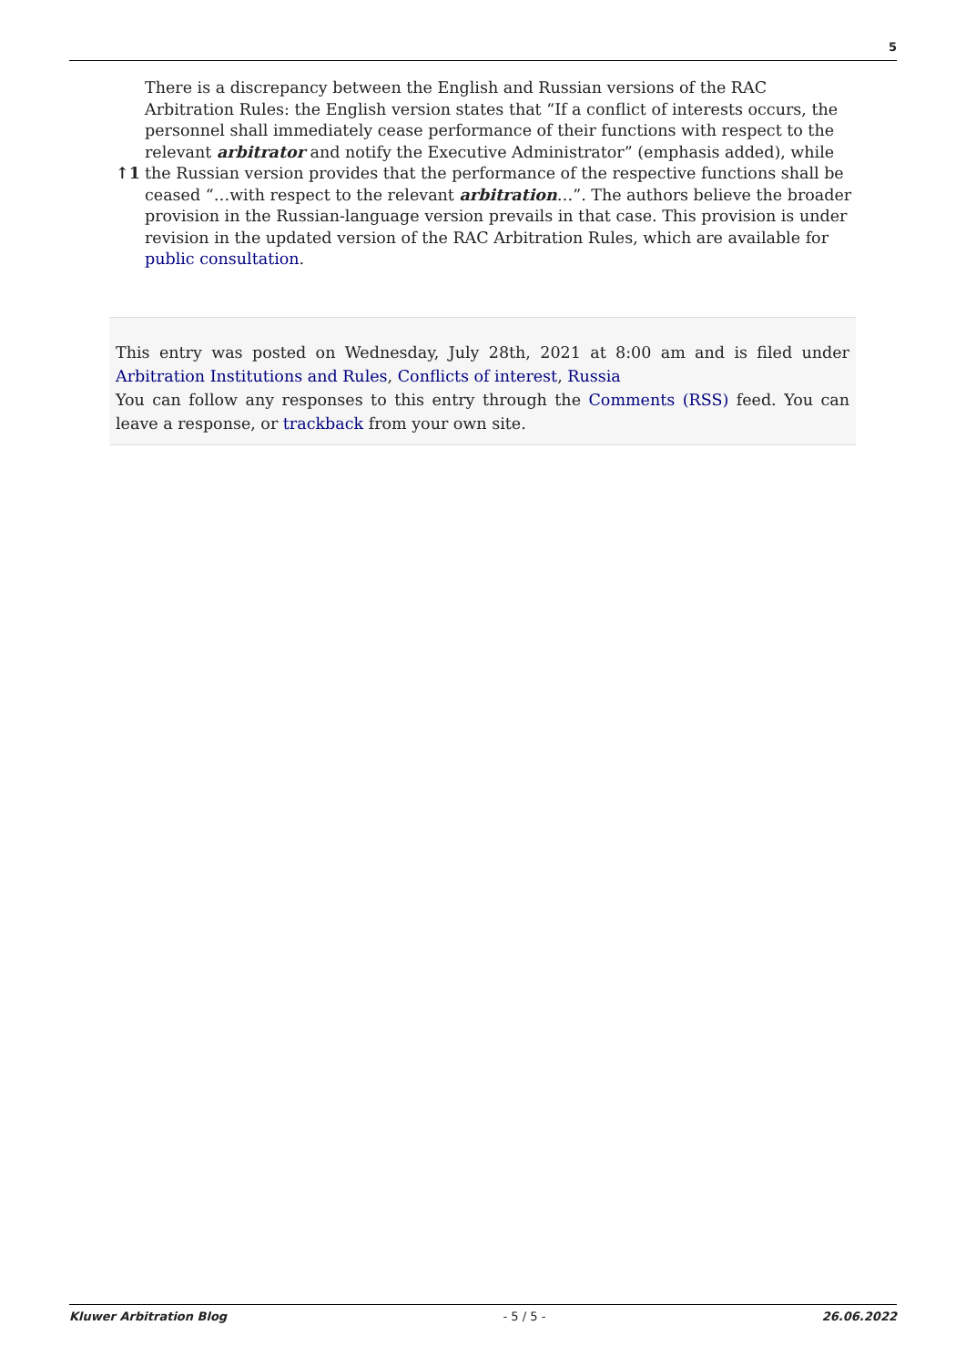5
↑1 There is a discrepancy between the English and Russian versions of the RAC Arbitration Rules: the English version states that “If a conflict of interests occurs, the personnel shall immediately cease performance of their functions with respect to the relevant arbitrator and notify the Executive Administrator” (emphasis added), while the Russian version provides that the performance of the respective functions shall be ceased “…with respect to the relevant arbitration…”. The authors believe the broader provision in the Russian-language version prevails in that case. This provision is under revision in the updated version of the RAC Arbitration Rules, which are available for public consultation.
This entry was posted on Wednesday, July 28th, 2021 at 8:00 am and is filed under Arbitration Institutions and Rules, Conflicts of interest, Russia
You can follow any responses to this entry through the Comments (RSS) feed. You can leave a response, or trackback from your own site.
Kluwer Arbitration Blog - 5 / 5 - 26.06.2022